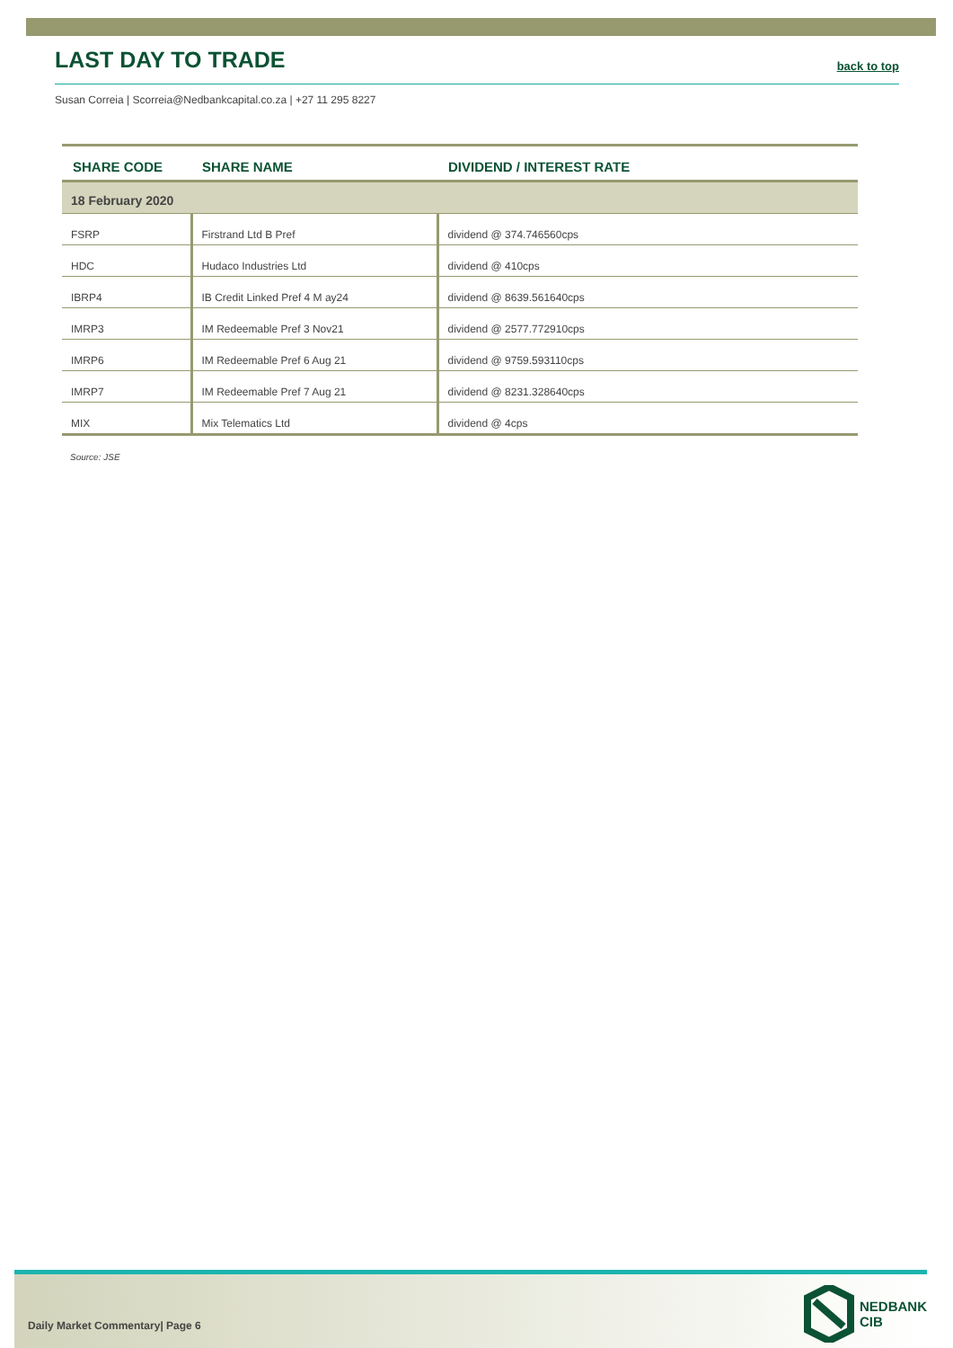LAST DAY TO TRADE
back to top
Susan Correia | Scorreia@Nedbankcapital.co.za | +27 11 295 8227
| SHARE CODE | SHARE NAME | DIVIDEND / INTEREST RATE |
| --- | --- | --- |
| 18 February 2020 | | |
| FSRP | Firstrand Ltd B Pref | dividend @ 374.746560cps |
| HDC | Hudaco Industries Ltd | dividend @ 410cps |
| IBRP4 | IB Credit Linked Pref 4 M ay24 | dividend @ 8639.561640cps |
| IMRP3 | IM Redeemable Pref 3 Nov21 | dividend @ 2577.772910cps |
| IMRP6 | IM Redeemable Pref 6 Aug 21 | dividend @ 9759.593110cps |
| IMRP7 | IM Redeemable Pref 7 Aug 21 | dividend @ 8231.328640cps |
| MIX | Mix Telematics Ltd | dividend @ 4cps |
Source: JSE
Daily Market Commentary| Page 6
NEDBANK
CIB